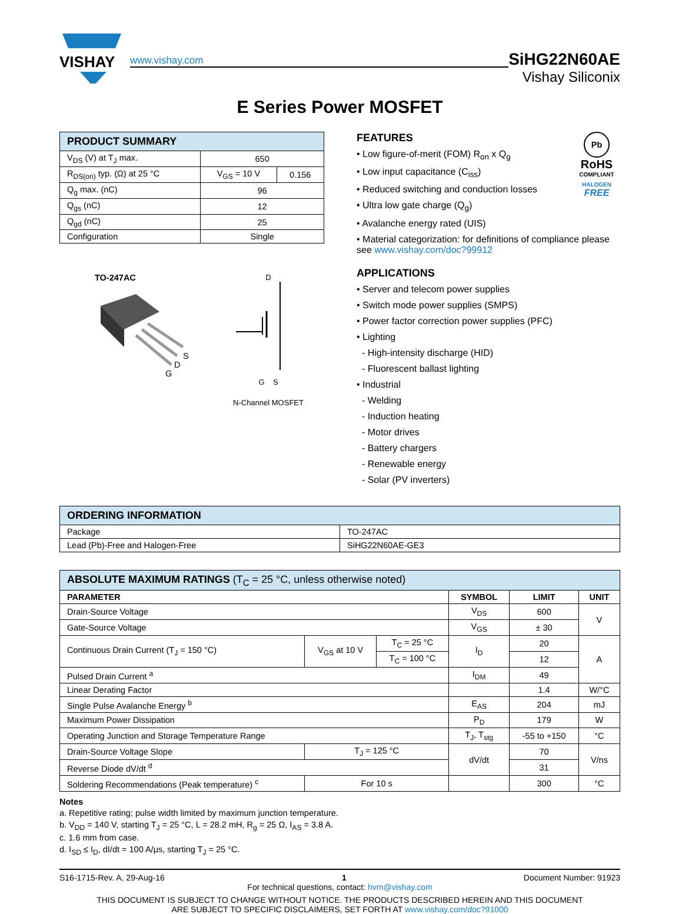VISHAY
www.vishay.com
SiHG22N60AE
Vishay Siliconix
E Series Power MOSFET
| PRODUCT SUMMARY | | |
| --- | --- | --- |
| V<sub>DS</sub> (V) at T<sub>J</sub> max. | 650 | |
| R<sub>DS(on)</sub> typ. (Ω) at 25 °C | V<sub>GS</sub> = 10 V | 0.156 |
| Q<sub>g</sub> max. (nC) | 96 | |
| Q<sub>gs</sub> (nC) | 12 | |
| Q<sub>gd</sub> (nC) | 25 | |
| Configuration | Single | |
TO-247AC
S
D
G
D
G S
N-Channel MOSFET
Pb
RoHS
COMPLIANT
HALOGEN
FREE
FEATURES
• Low figure-of-merit (FOM) R<sub>on</sub> x Q<sub>g</sub>
• Low input capacitance (C<sub>iss</sub>)
• Reduced switching and conduction losses
• Ultra low gate charge (Q<sub>g</sub>)
• Avalanche energy rated (UIS)
• Material categorization: for definitions of compliance please see www.vishay.com/doc?99912
APPLICATIONS
• Server and telecom power supplies
• Switch mode power supplies (SMPS)
• Power factor correction power supplies (PFC)
• Lighting
- High-intensity discharge (HID)
- Fluorescent ballast lighting
• Industrial
- Welding
- Induction heating
- Motor drives
- Battery chargers
- Renewable energy
- Solar (PV inverters)
| ORDERING INFORMATION | |
| --- | --- |
| Package | TO-247AC |
| Lead (Pb)-Free and Halogen-Free | SiHG22N60AE-GE3 |
| ABSOLUTE MAXIMUM RATINGS (T<sub>C</sub> = 25 °C, unless otherwise noted) | | | | | |
| --- | --- | --- | --- | --- | --- |
| PARAMETER | | | SYMBOL | LIMIT | UNIT |
| Drain-Source Voltage | | | V<sub>DS</sub> | 600 | V |
| Gate-Source Voltage | | | V<sub>GS</sub> | ± 30 | |
| Continuous Drain Current (T<sub>J</sub> = 150 °C) | V<sub>GS</sub> at 10 V | T<sub>C</sub> = 25 °C | I<sub>D</sub> | 20 | A |
| | | T<sub>C</sub> = 100 °C | | 12 | |
| Pulsed Drain Current <sup>a</sup> | | | I<sub>DM</sub> | 49 | |
| Linear Derating Factor | | | | 1.4 | W/°C |
| Single Pulse Avalanche Energy <sup>b</sup> | | | E<sub>AS</sub> | 204 | mJ |
| Maximum Power Dissipation | | | P<sub>D</sub> | 179 | W |
| Operating Junction and Storage Temperature Range | | | T<sub>J</sub>, T<sub>stg</sub> | -55 to +150 | °C |
| Drain-Source Voltage Slope | T<sub>J</sub> = 125 °C | | dV/dt | 70 | V/ns |
| Reverse Diode dV/dt <sup>d</sup> | | | | 31 | |
| Soldering Recommendations (Peak temperature) <sup>c</sup> | For 10 s | | | 300 | °C |
Notes
a. Repetitive rating; pulse width limited by maximum junction temperature.
b. V<sub>DD</sub> = 140 V, starting T<sub>J</sub> = 25 °C, L = 28.2 mH, R<sub>g</sub> = 25 Ω, I<sub>AS</sub> = 3.8 A.
c. 1.6 mm from case.
d. I<sub>SD</sub> ≤ I<sub>D</sub>, dI/dt = 100 A/μs, starting T<sub>J</sub> = 25 °C.
S16-1715-Rev. A, 29-Aug-16 1 Document Number: 91923
For technical questions, contact: hvm@vishay.com
THIS DOCUMENT IS SUBJECT TO CHANGE WITHOUT NOTICE. THE PRODUCTS DESCRIBED HEREIN AND THIS DOCUMENT
ARE SUBJECT TO SPECIFIC DISCLAIMERS, SET FORTH AT www.vishay.com/doc?91000